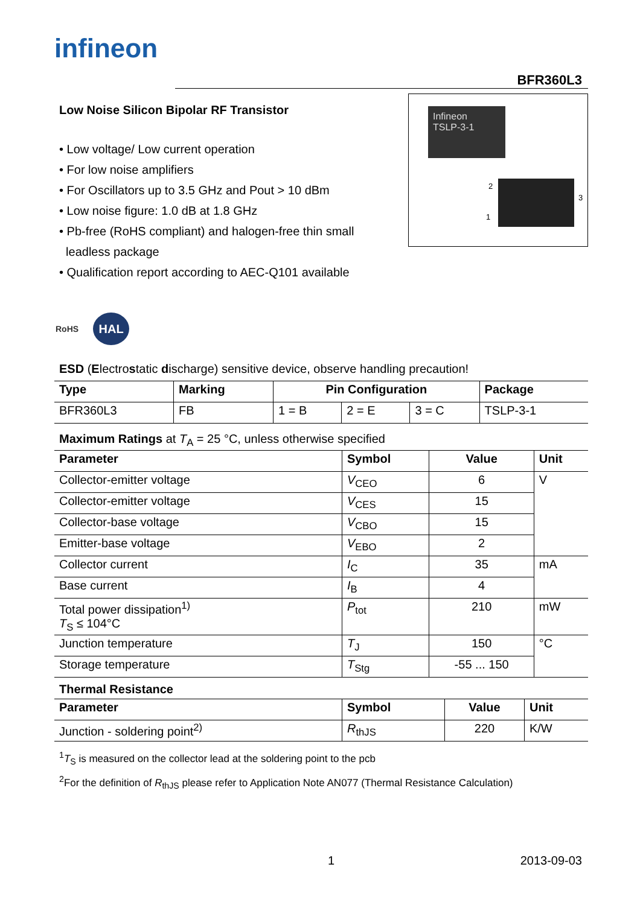infineon
BFR360L3
Low Noise Silicon Bipolar RF Transistor
• Low voltage/ Low current operation
• For low noise amplifiers
• For Oscillators up to 3.5 GHz and Pout > 10 dBm
• Low noise figure: 1.0 dB at 1.8 GHz
• Pb-free (RoHS compliant) and halogen-free thin small
leadless package
• Qualification report according to AEC-Q101 available
Infineon
TSLP-3-1
2
1
3
RoHS HAL
ESD (Electrostatic discharge) sensitive device, observe handling precaution!
| Type | Marking | Pin Configuration | | | Package |
| --- | --- | --- | --- | --- | --- |
| BFR360L3 | FB | 1 = B | 2 = E | 3 = C | TSLP-3-1 |
Maximum Ratings at T<sub>A</sub> = 25 °C, unless otherwise specified
| Parameter | Symbol | Value | Unit |
| --- | --- | --- | --- |
| Collector-emitter voltage | V<sub>CEO</sub> | 6 | V |
| Collector-emitter voltage | V<sub>CES</sub> | 15 | |
| Collector-base voltage | V<sub>CBO</sub> | 15 | |
| Emitter-base voltage | V<sub>EBO</sub> | 2 | |
| Collector current | I<sub>C</sub> | 35 | mA |
| Base current | I<sub>B</sub> | 4 | |
| Total power dissipation<sup>1)</sup> T<sub>S</sub> ≤ 104°C | P<sub>tot</sub> | 210 | mW |
| Junction temperature | T<sub>J</sub> | 150 | °C |
| Storage temperature | T<sub>Stg</sub> | -55 ... 150 | |
Thermal Resistance
| Parameter | Symbol | Value | Unit |
| --- | --- | --- | --- |
| Junction - soldering point<sup>2)</sup> | R<sub>thJS</sub> | 220 | K/W |
<sup>1</sup> T<sub>S</sub> is measured on the collector lead at the soldering point to the pcb
<sup>2</sup> For the definition of R<sub>thJS</sub> please refer to Application Note AN077 (Thermal Resistance Calculation)
1 2013-09-03